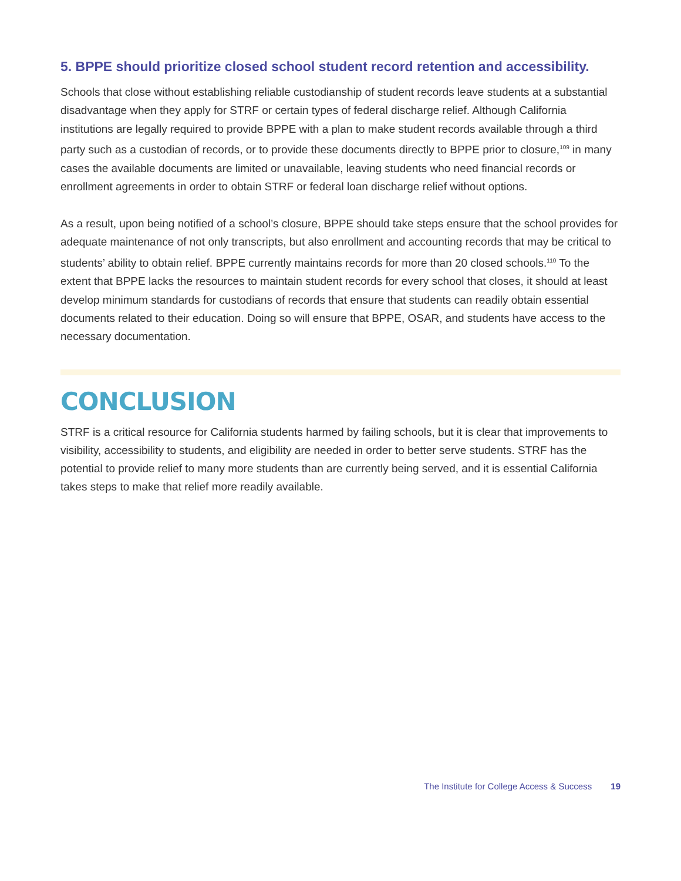5. BPPE should prioritize closed school student record retention and accessibility.
Schools that close without establishing reliable custodianship of student records leave students at a substantial disadvantage when they apply for STRF or certain types of federal discharge relief. Although California institutions are legally required to provide BPPE with a plan to make student records available through a third party such as a custodian of records, or to provide these documents directly to BPPE prior to closure,<sup>109</sup> in many cases the available documents are limited or unavailable, leaving students who need financial records or enrollment agreements in order to obtain STRF or federal loan discharge relief without options.
As a result, upon being notified of a school’s closure, BPPE should take steps ensure that the school provides for adequate maintenance of not only transcripts, but also enrollment and accounting records that may be critical to students’ ability to obtain relief. BPPE currently maintains records for more than 20 closed schools.<sup>110</sup> To the extent that BPPE lacks the resources to maintain student records for every school that closes, it should at least develop minimum standards for custodians of records that ensure that students can readily obtain essential documents related to their education. Doing so will ensure that BPPE, OSAR, and students have access to the necessary documentation.
CONCLUSION
STRF is a critical resource for California students harmed by failing schools, but it is clear that improvements to visibility, accessibility to students, and eligibility are needed in order to better serve students. STRF has the potential to provide relief to many more students than are currently being served, and it is essential California takes steps to make that relief more readily available.
The Institute for College Access & Success 19